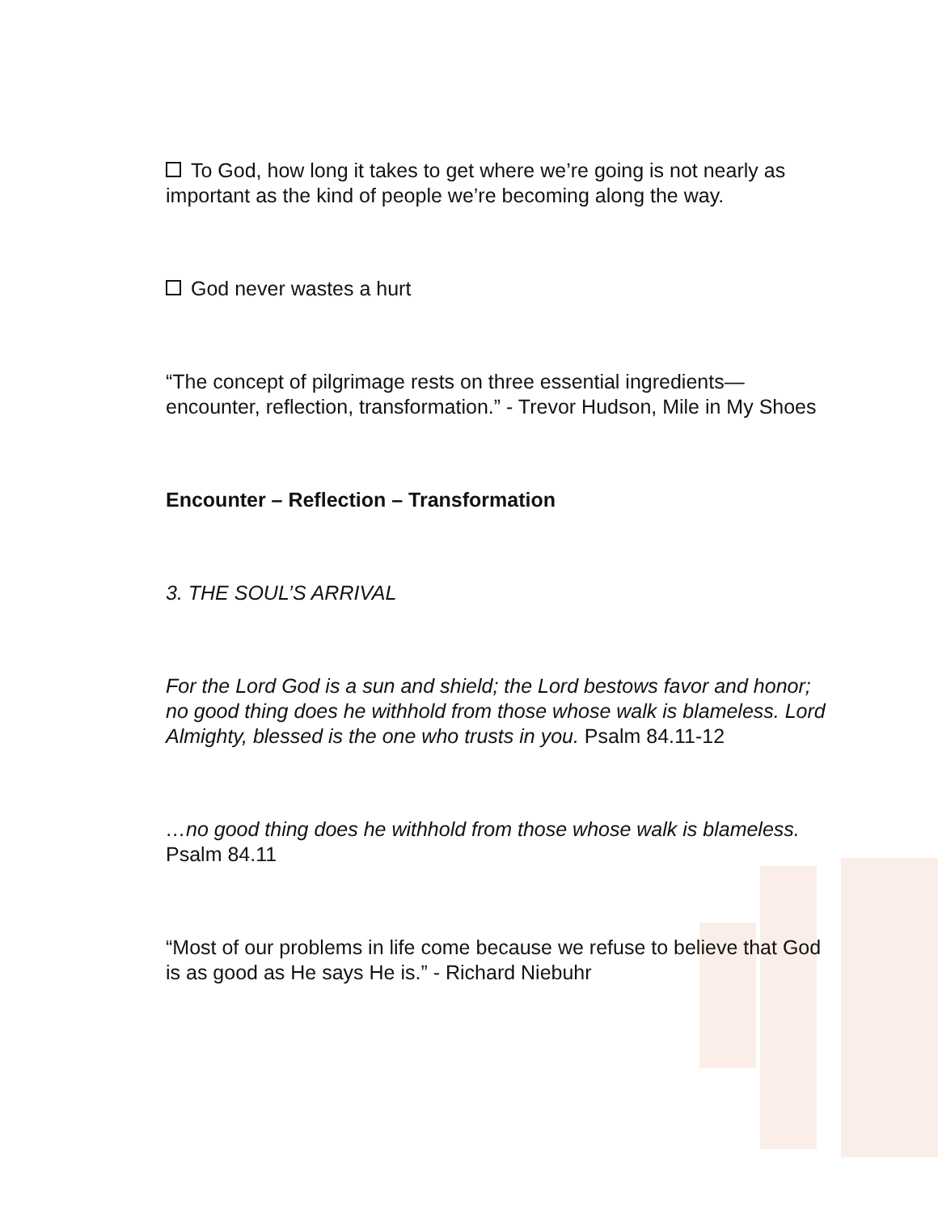To God, how long it takes to get where we’re going is not nearly as important as the kind of people we’re becoming along the way.
God never wastes a hurt
“The concept of pilgrimage rests on three essential ingredients—encounter, reflection, transformation.” - Trevor Hudson, Mile in My Shoes
Encounter – Reflection – Transformation
3. THE SOUL’S ARRIVAL
For the Lord God is a sun and shield; the Lord bestows favor and honor; no good thing does he withhold from those whose walk is blameless. Lord Almighty, blessed is the one who trusts in you. Psalm 84.11-12
…no good thing does he withhold from those whose walk is blameless. Psalm 84.11
“Most of our problems in life come because we refuse to believe that God is as good as He says He is.” - Richard Niebuhr